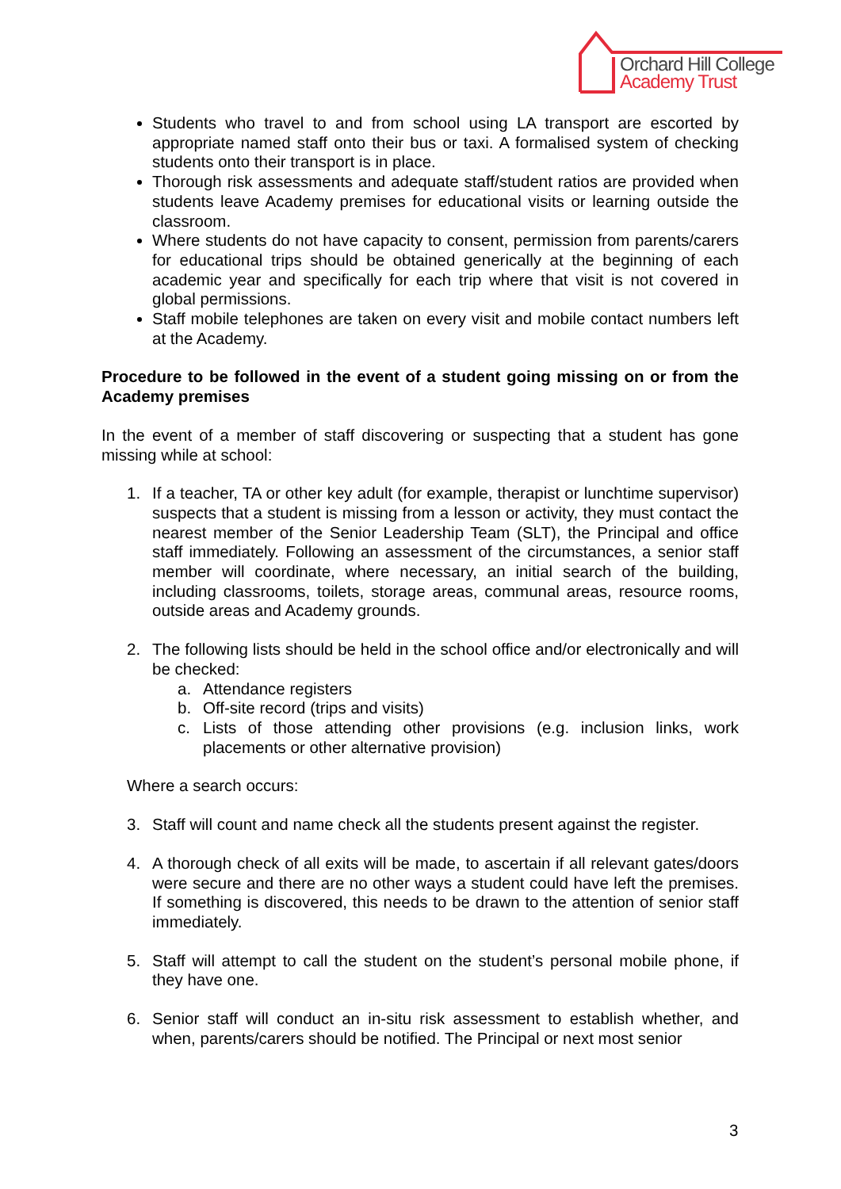Orchard Hill College
Academy Trust
Students who travel to and from school using LA transport are escorted by appropriate named staff onto their bus or taxi. A formalised system of checking students onto their transport is in place.
Thorough risk assessments and adequate staff/student ratios are provided when students leave Academy premises for educational visits or learning outside the classroom.
Where students do not have capacity to consent, permission from parents/carers for educational trips should be obtained generically at the beginning of each academic year and specifically for each trip where that visit is not covered in global permissions.
Staff mobile telephones are taken on every visit and mobile contact numbers left at the Academy.
Procedure to be followed in the event of a student going missing on or from the Academy premises
In the event of a member of staff discovering or suspecting that a student has gone missing while at school:
1. If a teacher, TA or other key adult (for example, therapist or lunchtime supervisor) suspects that a student is missing from a lesson or activity, they must contact the nearest member of the Senior Leadership Team (SLT), the Principal and office staff immediately. Following an assessment of the circumstances, a senior staff member will coordinate, where necessary, an initial search of the building, including classrooms, toilets, storage areas, communal areas, resource rooms, outside areas and Academy grounds.
2. The following lists should be held in the school office and/or electronically and will be checked:
a. Attendance registers
b. Off-site record (trips and visits)
c. Lists of those attending other provisions (e.g. inclusion links, work placements or other alternative provision)
Where a search occurs:
3. Staff will count and name check all the students present against the register.
4. A thorough check of all exits will be made, to ascertain if all relevant gates/doors were secure and there are no other ways a student could have left the premises. If something is discovered, this needs to be drawn to the attention of senior staff immediately.
5. Staff will attempt to call the student on the student’s personal mobile phone, if they have one.
6. Senior staff will conduct an in-situ risk assessment to establish whether, and when, parents/carers should be notified. The Principal or next most senior
3